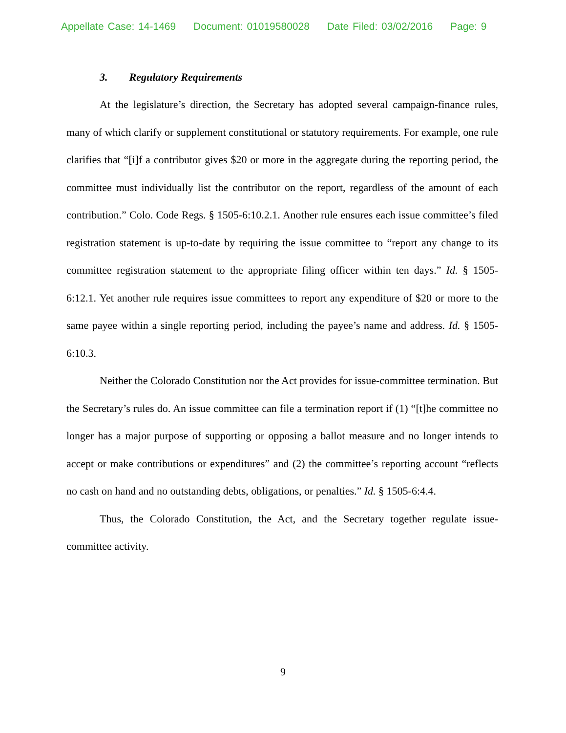Appellate Case: 14-1469 Document: 01019580028 Date Filed: 03/02/2016 Page: 9
3. Regulatory Requirements
At the legislature’s direction, the Secretary has adopted several campaign-finance rules, many of which clarify or supplement constitutional or statutory requirements. For example, one rule clarifies that “[i]f a contributor gives $20 or more in the aggregate during the reporting period, the committee must individually list the contributor on the report, regardless of the amount of each contribution.” Colo. Code Regs. § 1505-6:10.2.1. Another rule ensures each issue committee’s filed registration statement is up-to-date by requiring the issue committee to “report any change to its committee registration statement to the appropriate filing officer within ten days.” Id. § 1505-6:12.1. Yet another rule requires issue committees to report any expenditure of $20 or more to the same payee within a single reporting period, including the payee’s name and address. Id. § 1505-6:10.3.
Neither the Colorado Constitution nor the Act provides for issue-committee termination. But the Secretary’s rules do. An issue committee can file a termination report if (1) “[t]he committee no longer has a major purpose of supporting or opposing a ballot measure and no longer intends to accept or make contributions or expenditures” and (2) the committee’s reporting account “reflects no cash on hand and no outstanding debts, obligations, or penalties.” Id. § 1505-6:4.4.
Thus, the Colorado Constitution, the Act, and the Secretary together regulate issue-committee activity.
9